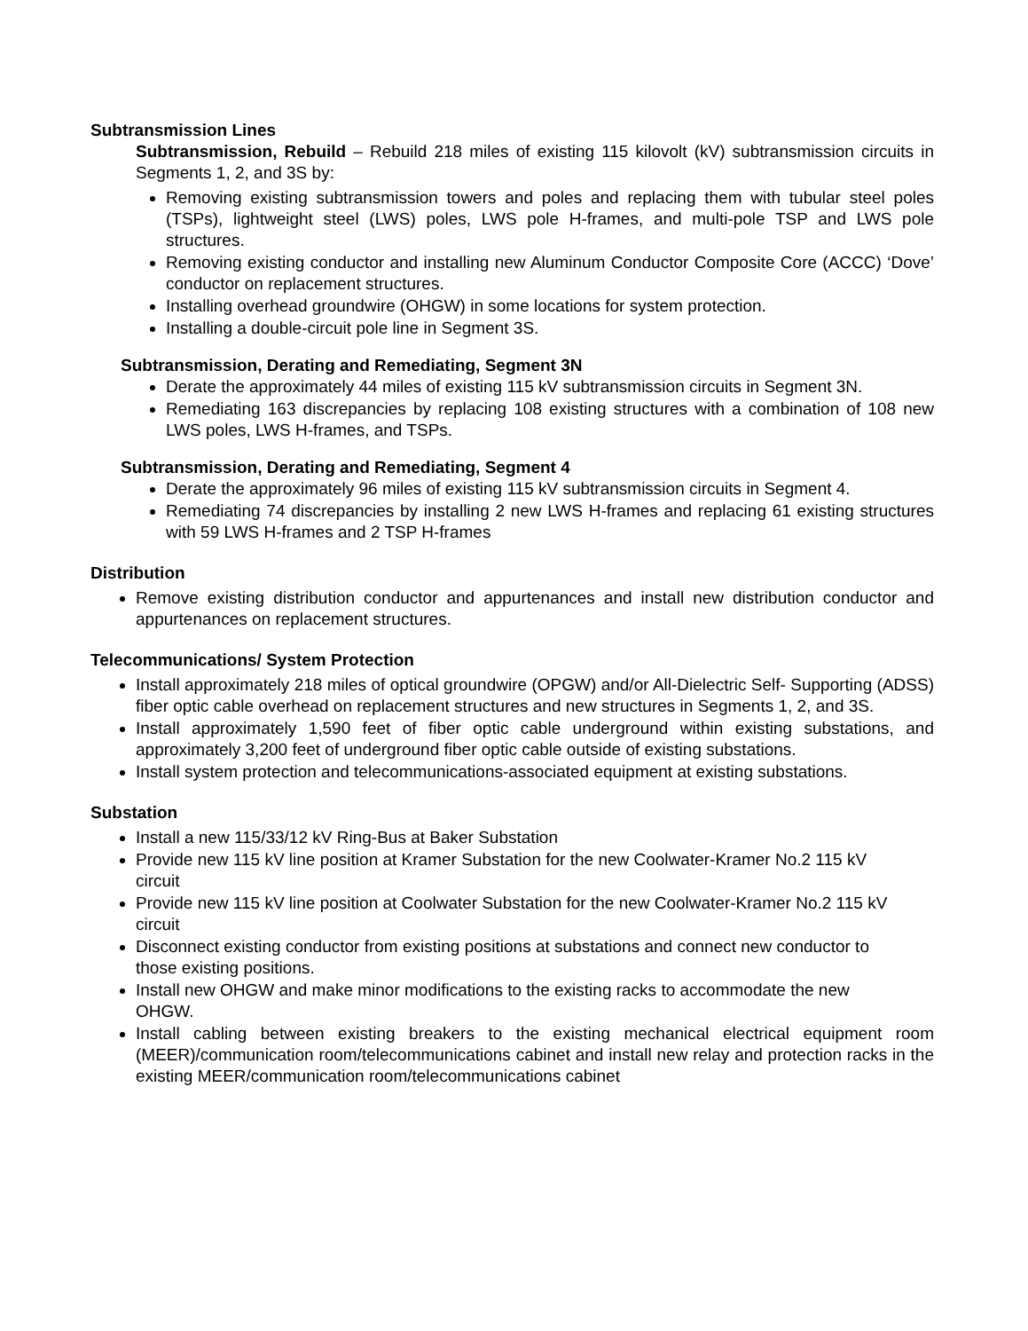Subtransmission Lines
Subtransmission, Rebuild – Rebuild 218 miles of existing 115 kilovolt (kV) subtransmission circuits in Segments 1, 2, and 3S by:
Removing existing subtransmission towers and poles and replacing them with tubular steel poles (TSPs), lightweight steel (LWS) poles, LWS pole H-frames, and multi-pole TSP and LWS pole structures.
Removing existing conductor and installing new Aluminum Conductor Composite Core (ACCC) ‘Dove’ conductor on replacement structures.
Installing overhead groundwire (OHGW) in some locations for system protection.
Installing a double-circuit pole line in Segment 3S.
Subtransmission, Derating and Remediating, Segment 3N
Derate the approximately 44 miles of existing 115 kV subtransmission circuits in Segment 3N.
Remediating 163 discrepancies by replacing 108 existing structures with a combination of 108 new LWS poles, LWS H-frames, and TSPs.
Subtransmission, Derating and Remediating, Segment 4
Derate the approximately 96 miles of existing 115 kV subtransmission circuits in Segment 4.
Remediating 74 discrepancies by installing 2 new LWS H-frames and replacing 61 existing structures with 59 LWS H-frames and 2 TSP H-frames
Distribution
Remove existing distribution conductor and appurtenances and install new distribution conductor and appurtenances on replacement structures.
Telecommunications/ System Protection
Install approximately 218 miles of optical groundwire (OPGW) and/or All-Dielectric Self- Supporting (ADSS) fiber optic cable overhead on replacement structures and new structures in Segments 1, 2, and 3S.
Install approximately 1,590 feet of fiber optic cable underground within existing substations, and approximately 3,200 feet of underground fiber optic cable outside of existing substations.
Install system protection and telecommunications-associated equipment at existing substations.
Substation
Install a new 115/33/12 kV Ring-Bus at Baker Substation
Provide new 115 kV line position at Kramer Substation for the new Coolwater-Kramer No.2 115 kV circuit
Provide new 115 kV line position at Coolwater Substation for the new Coolwater-Kramer No.2 115 kV circuit
Disconnect existing conductor from existing positions at substations and connect new conductor to those existing positions.
Install new OHGW and make minor modifications to the existing racks to accommodate the new OHGW.
Install cabling between existing breakers to the existing mechanical electrical equipment room (MEER)/communication room/telecommunications cabinet and install new relay and protection racks in the existing MEER/communication room/telecommunications cabinet